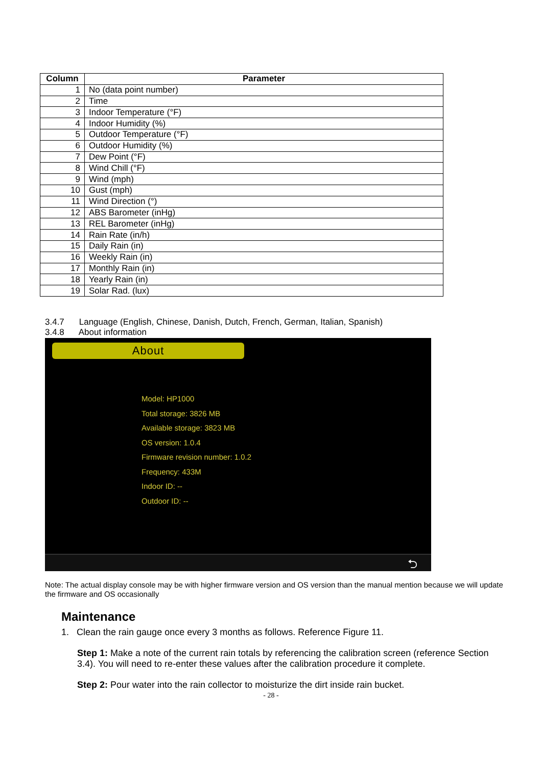| Column | Parameter |
| --- | --- |
| 1 | No (data point number) |
| 2 | Time |
| 3 | Indoor Temperature (°F) |
| 4 | Indoor Humidity (%) |
| 5 | Outdoor Temperature (°F) |
| 6 | Outdoor Humidity (%) |
| 7 | Dew Point (°F) |
| 8 | Wind Chill (°F) |
| 9 | Wind (mph) |
| 10 | Gust (mph) |
| 11 | Wind Direction (°) |
| 12 | ABS Barometer (inHg) |
| 13 | REL Barometer (inHg) |
| 14 | Rain Rate (in/h) |
| 15 | Daily Rain (in) |
| 16 | Weekly Rain (in) |
| 17 | Monthly Rain (in) |
| 18 | Yearly Rain (in) |
| 19 | Solar Rad. (lux) |
3.4.7 Language (English, Chinese, Danish, Dutch, French, German, Italian, Spanish)
3.4.8 About information
About
Model: HP1000
Total storage: 3826 MB
Available storage: 3823 MB
OS version: 1.0.4
Firmware revision number: 1.0.2
Frequency: 433M
Indoor ID: --
Outdoor ID: --
⮌
Note: The actual display console may be with higher firmware version and OS version than the manual mention because we will update the firmware and OS occasionally
Maintenance
1. Clean the rain gauge once every 3 months as follows. Reference Figure 11.
Step 1: Make a note of the current rain totals by referencing the calibration screen (reference Section 3.4). You will need to re-enter these values after the calibration procedure it complete.
Step 2: Pour water into the rain collector to moisturize the dirt inside rain bucket.
- 28 -